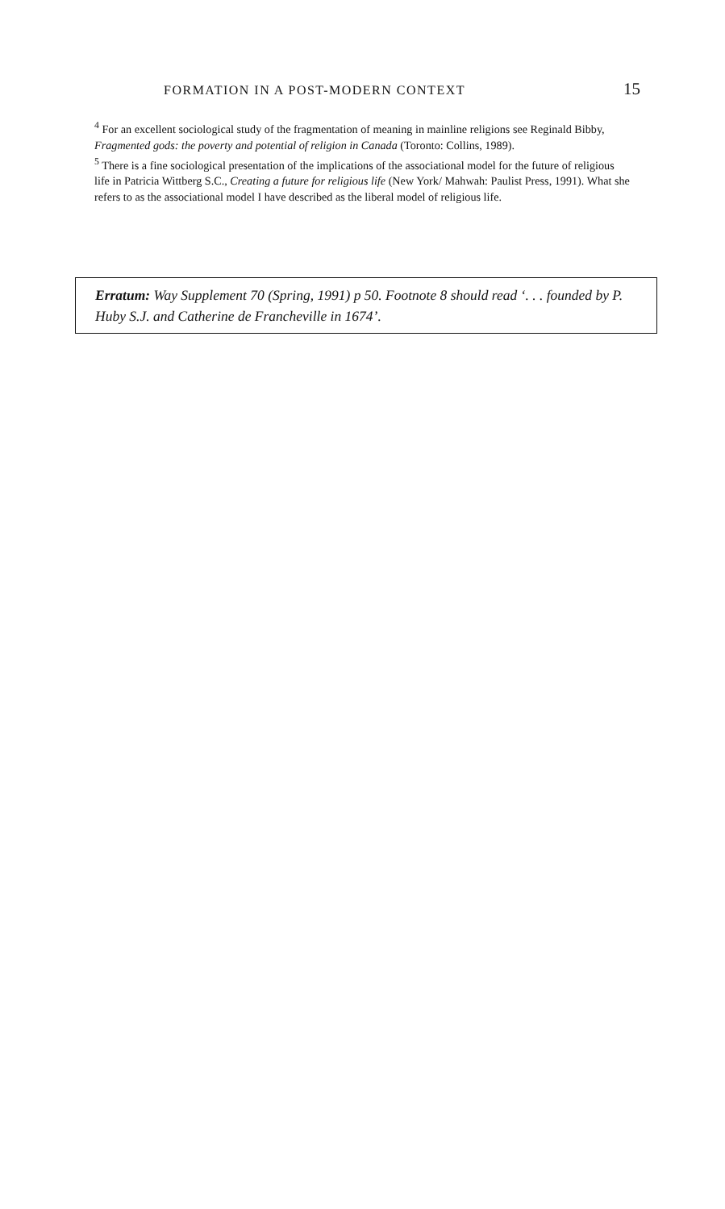FORMATION IN A POST-MODERN CONTEXT 15
<sup>4</sup> For an excellent sociological study of the fragmentation of meaning in mainline religions see Reginald Bibby, Fragmented gods: the poverty and potential of religion in Canada (Toronto: Collins, 1989).
<sup>5</sup> There is a fine sociological presentation of the implications of the associational model for the future of religious life in Patricia Wittberg S.C., Creating a future for religious life (New York/ Mahwah: Paulist Press, 1991). What she refers to as the associational model I have described as the liberal model of religious life.
Erratum: Way Supplement 70 (Spring, 1991) p 50. Footnote 8 should read ‘. . . founded by P. Huby S.J. and Catherine de Francheville in 1674’.